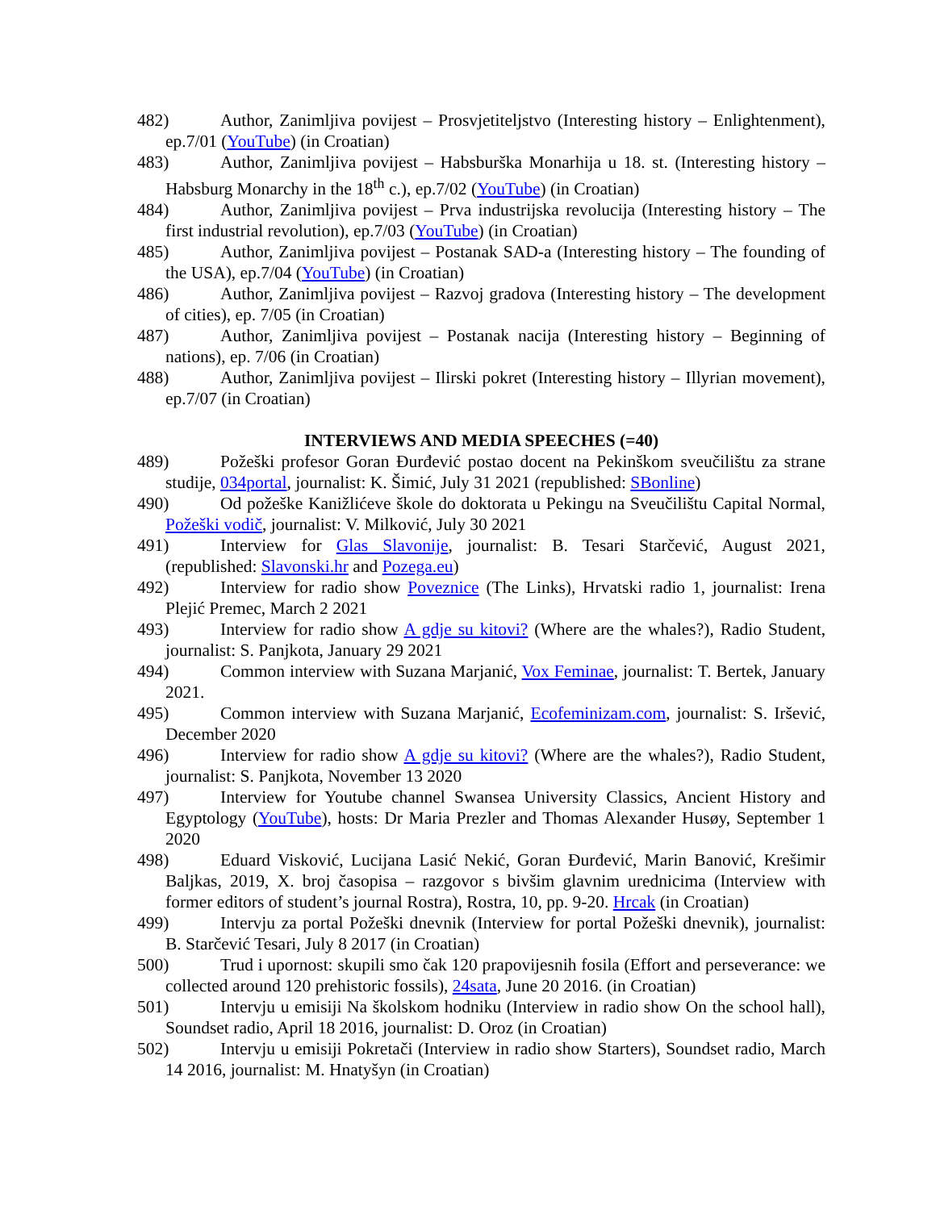482) Author, Zanimljiva povijest – Prosvjetiteljstvo (Interesting history – Enlightenment), ep.7/01 (YouTube) (in Croatian)
483) Author, Zanimljiva povijest – Habsburška Monarhija u 18. st. (Interesting history – Habsburg Monarchy in the 18<sup>th</sup> c.), ep.7/02 (YouTube) (in Croatian)
484) Author, Zanimljiva povijest – Prva industrijska revolucija (Interesting history – The first industrial revolution), ep.7/03 (YouTube) (in Croatian)
485) Author, Zanimljiva povijest – Postanak SAD-a (Interesting history – The founding of the USA), ep.7/04 (YouTube) (in Croatian)
486) Author, Zanimljiva povijest – Razvoj gradova (Interesting history – The development of cities), ep. 7/05 (in Croatian)
487) Author, Zanimljiva povijest – Postanak nacija (Interesting history – Beginning of nations), ep. 7/06 (in Croatian)
488) Author, Zanimljiva povijest – Ilirski pokret (Interesting history – Illyrian movement), ep.7/07 (in Croatian)
INTERVIEWS AND MEDIA SPEECHES (=40)
489) Požeški profesor Goran Đurđević postao docent na Pekinškom sveučilištu za strane studije, 034portal, journalist: K. Šimić, July 31 2021 (republished: SBonline)
490) Od požeške Kanižlićeve škole do doktorata u Pekingu na Sveučilištu Capital Normal, Požeški vodič, journalist: V. Milković, July 30 2021
491) Interview for Glas Slavonije, journalist: B. Tesari Starčević, August 2021, (republished: Slavonski.hr and Pozega.eu)
492) Interview for radio show Poveznice (The Links), Hrvatski radio 1, journalist: Irena Plejić Premec, March 2 2021
493) Interview for radio show A gdje su kitovi? (Where are the whales?), Radio Student, journalist: S. Panjkota, January 29 2021
494) Common interview with Suzana Marjanić, Vox Feminae, journalist: T. Bertek, January 2021.
495) Common interview with Suzana Marjanić, Ecofeminizam.com, journalist: S. Iršević, December 2020
496) Interview for radio show A gdje su kitovi? (Where are the whales?), Radio Student, journalist: S. Panjkota, November 13 2020
497) Interview for Youtube channel Swansea University Classics, Ancient History and Egyptology (YouTube), hosts: Dr Maria Prezler and Thomas Alexander Husøy, September 1 2020
498) Eduard Visković, Lucijana Lasić Nekić, Goran Đurđević, Marin Banović, Krešimir Baljkas, 2019, X. broj časopisa – razgovor s bivšim glavnim urednicima (Interview with former editors of student’s journal Rostra), Rostra, 10, pp. 9-20. Hrcak (in Croatian)
499) Intervju za portal Požeški dnevnik (Interview for portal Požeški dnevnik), journalist: B. Starčević Tesari, July 8 2017 (in Croatian)
500) Trud i upornost: skupili smo čak 120 prapovijesnih fosila (Effort and perseverance: we collected around 120 prehistoric fossils), 24sata, June 20 2016. (in Croatian)
501) Intervju u emisiji Na školskom hodniku (Interview in radio show On the school hall), Soundset radio, April 18 2016, journalist: D. Oroz (in Croatian)
502) Intervju u emisiji Pokretači (Interview in radio show Starters), Soundset radio, March 14 2016, journalist: M. Hnatyšyn (in Croatian)